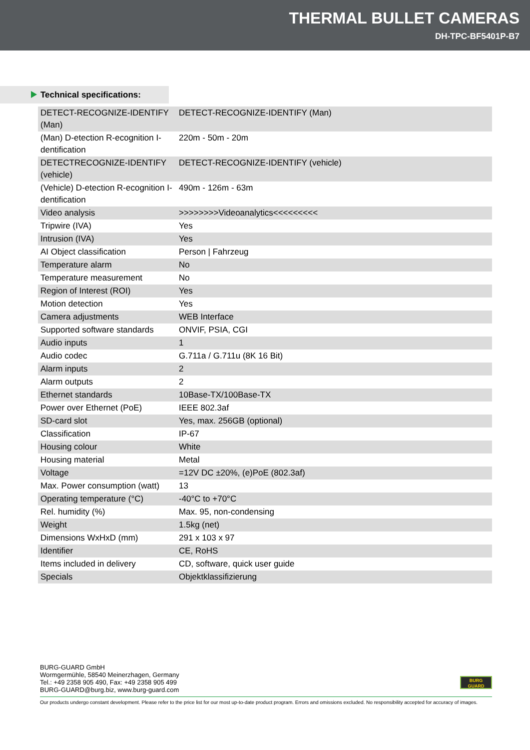THERMAL BULLET CAMERAS
DH-TPC-BF5401P-B7
Technical specifications:
| DETECT-RECOGNIZE-IDENTIFY (Man) | DETECT-RECOGNIZE-IDENTIFY (Man) |
| (Man) D-etection R-ecognition I-dentification | 220m - 50m - 20m |
| DETECTRECOGNIZE-IDENTIFY (vehicle) | DETECT-RECOGNIZE-IDENTIFY (vehicle) |
| (Vehicle) D-etection R-ecognition I-dentification | 490m - 126m - 63m |
| Video analysis | >>>>>>>>Videoanalytics<<<<<<<<< |
| Tripwire (IVA) | Yes |
| Intrusion (IVA) | Yes |
| AI Object classification | Person / Fahrzeug |
| Temperature alarm | No |
| Temperature measurement | No |
| Region of Interest (ROI) | Yes |
| Motion detection | Yes |
| Camera adjustments | WEB Interface |
| Supported software standards | ONVIF, PSIA, CGI |
| Audio inputs | 1 |
| Audio codec | G.711a / G.711u (8K 16 Bit) |
| Alarm inputs | 2 |
| Alarm outputs | 2 |
| Ethernet standards | 10Base-TX/100Base-TX |
| Power over Ethernet (PoE) | IEEE 802.3af |
| SD-card slot | Yes, max. 256GB (optional) |
| Classification | IP-67 |
| Housing colour | White |
| Housing material | Metal |
| Voltage | =12V DC ±20%, (e)PoE (802.3af) |
| Max. Power consumption (watt) | 13 |
| Operating temperature (°C) | -40°C to +70°C |
| Rel. humidity (%) | Max. 95, non-condensing |
| Weight | 1.5kg (net) |
| Dimensions WxHxD (mm) | 291 x 103 x 97 |
| Identifier | CE, RoHS |
| Items included in delivery | CD, software, quick user guide |
| Specials | Objektklassifizierung |
BURG-GUARD GmbH
Wormgermühle, 58540 Meinerzhagen, Germany
Tel.: +49 2358 905 490, Fax: +49 2358 905 499
BURG-GUARD@burg.biz, www.burg-guard.com
BURG
GUARD
Our products undergo constant development. Please refer to the price list for our most up-to-date product program. Errors and omissions excluded. No responsibility accepted for accuracy of images.